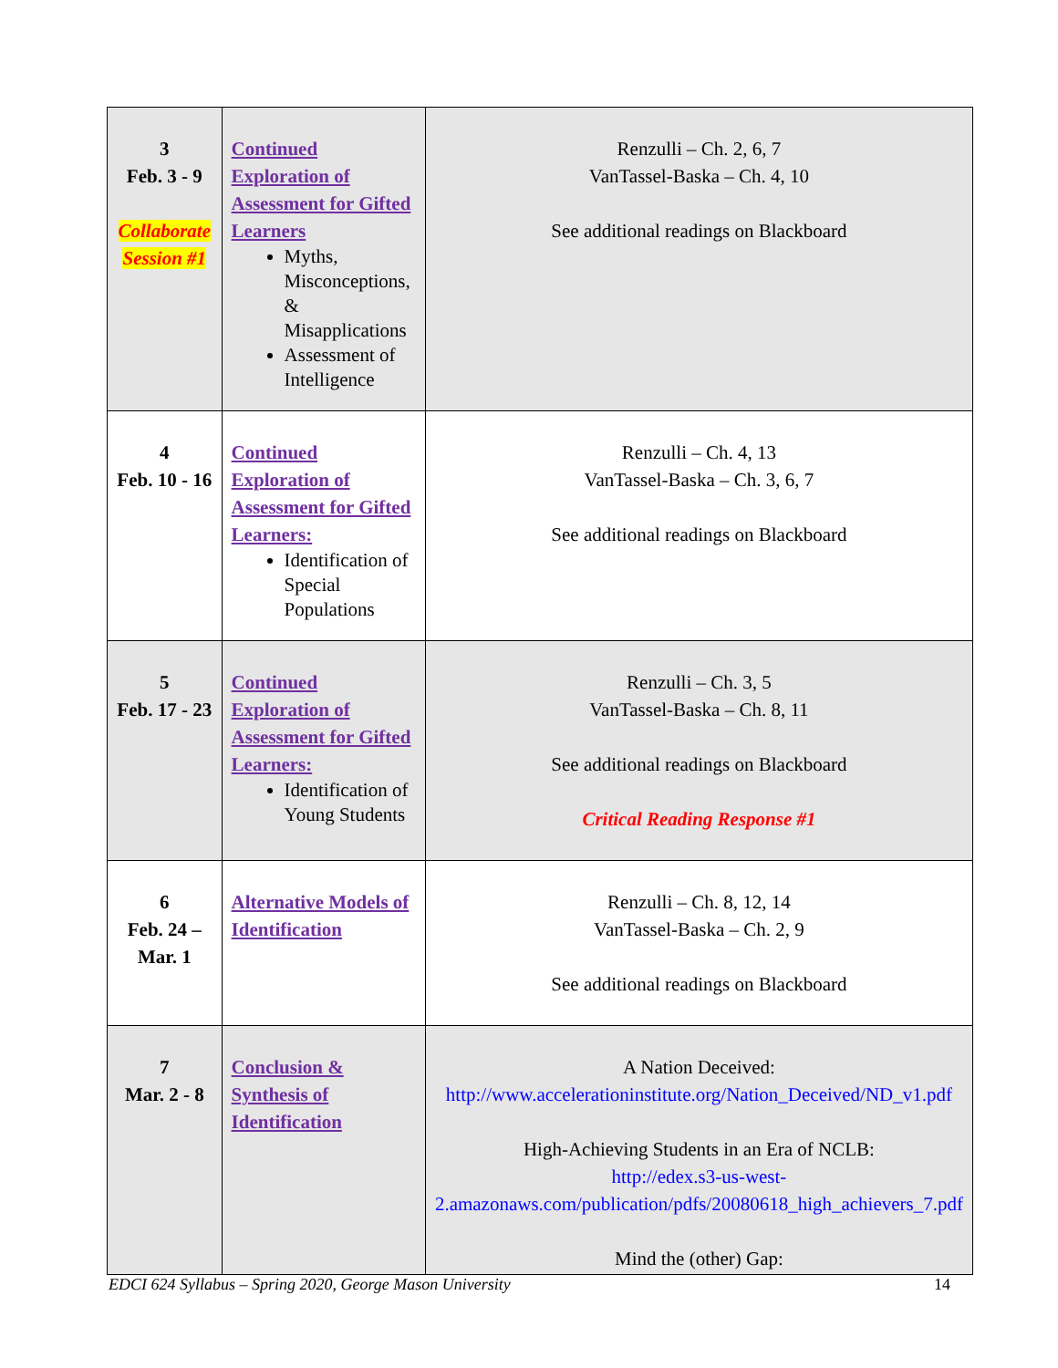| 3 Feb. 3 - 9 Collaborate Session #1 | Continued Exploration of Assessment for Gifted Learners Myths, Misconceptions, & Misapplications Assessment of Intelligence | Renzulli – Ch. 2, 6, 7 VanTassel-Baska – Ch. 4, 10 See additional readings on Blackboard |
| 4 Feb. 10 - 16 | Continued Exploration of Assessment for Gifted Learners: Identification of Special Populations | Renzulli – Ch. 4, 13 VanTassel-Baska – Ch. 3, 6, 7 See additional readings on Blackboard |
| 5 Feb. 17 - 23 | Continued Exploration of Assessment for Gifted Learners: Identification of Young Students | Renzulli – Ch. 3, 5 VanTassel-Baska – Ch. 8, 11 See additional readings on Blackboard Critical Reading Response #1 |
| 6 Feb. 24 – Mar. 1 | Alternative Models of Identification | Renzulli – Ch. 8, 12, 14 VanTassel-Baska – Ch. 2, 9 See additional readings on Blackboard |
| 7 Mar. 2 - 8 | Conclusion & Synthesis of Identification | A Nation Deceived: http://www.accelerationinstitute.org/Nation_Deceived/ND_v1.pdf High-Achieving Students in an Era of NCLB: http://edex.s3-us-west-2.amazonaws.com/publication/pdfs/20080618_high_achievers_7.pdf Mind the (other) Gap: |
EDCI 624 Syllabus – Spring 2020, George Mason University 14